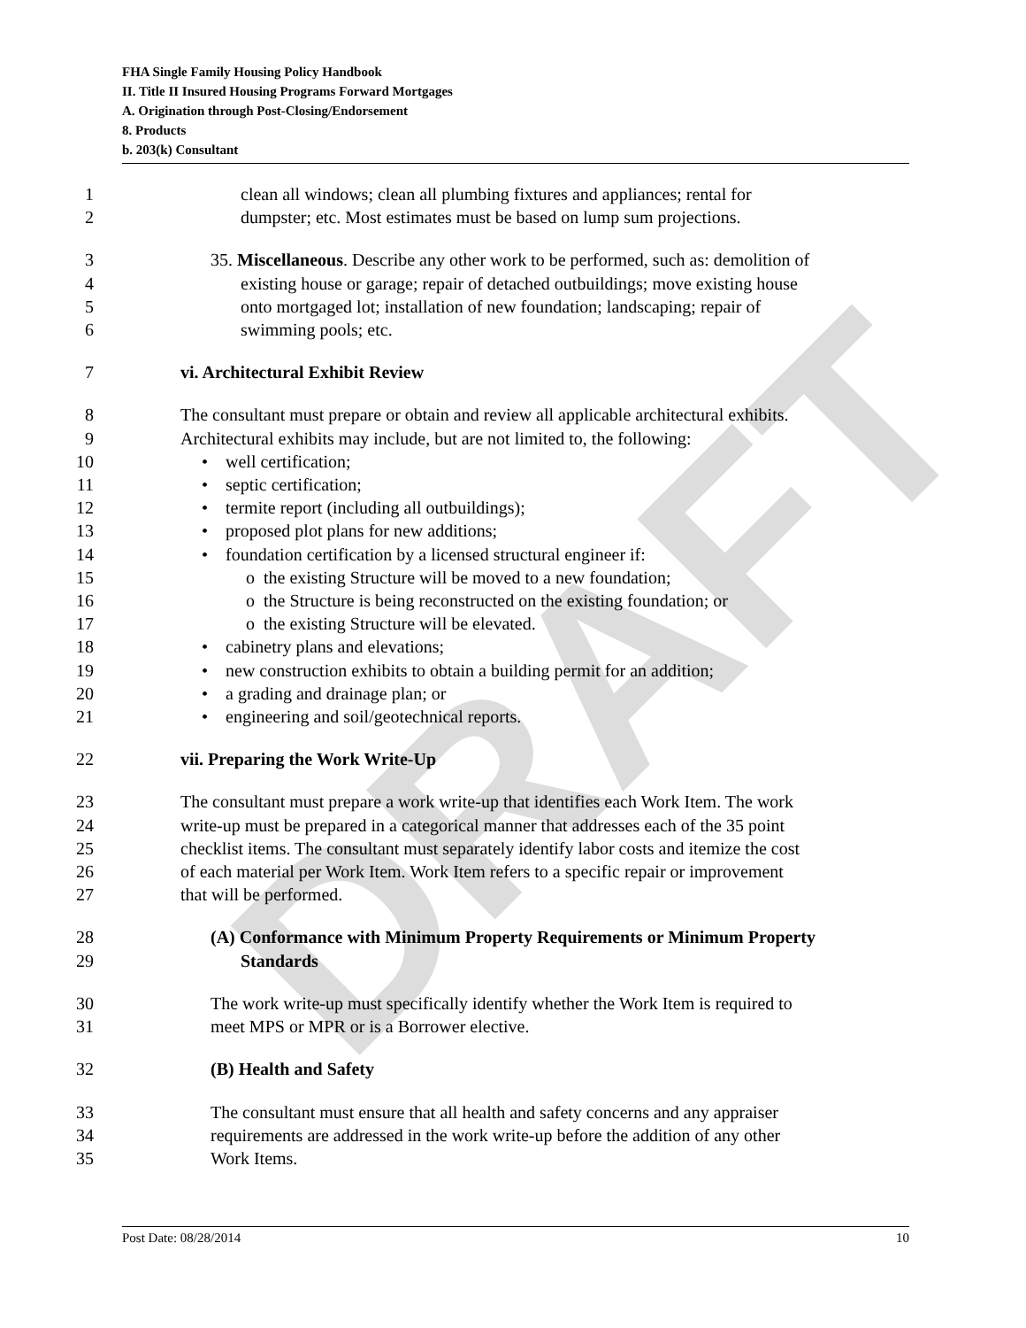DRAFT
FHA Single Family Housing Policy Handbook
II. Title II Insured Housing Programs Forward Mortgages
A. Origination through Post-Closing/Endorsement
8. Products
b. 203(k) Consultant
1 clean all windows; clean all plumbing fixtures and appliances; rental for
2 dumpster; etc. Most estimates must be based on lump sum projections.
3 35. Miscellaneous. Describe any other work to be performed, such as: demolition of
4 existing house or garage; repair of detached outbuildings; move existing house
5 onto mortgaged lot; installation of new foundation; landscaping; repair of
6 swimming pools; etc.
7 vi. Architectural Exhibit Review
8 The consultant must prepare or obtain and review all applicable architectural exhibits.
9 Architectural exhibits may include, but are not limited to, the following:
10 • well certification;
11 • septic certification;
12 • termite report (including all outbuildings);
13 • proposed plot plans for new additions;
14 • foundation certification by a licensed structural engineer if:
15 o the existing Structure will be moved to a new foundation;
16 o the Structure is being reconstructed on the existing foundation; or
17 o the existing Structure will be elevated.
18 • cabinetry plans and elevations;
19 • new construction exhibits to obtain a building permit for an addition;
20 • a grading and drainage plan; or
21 • engineering and soil/geotechnical reports.
22 vii. Preparing the Work Write-Up
23 The consultant must prepare a work write-up that identifies each Work Item. The work
24 write-up must be prepared in a categorical manner that addresses each of the 35 point
25 checklist items. The consultant must separately identify labor costs and itemize the cost
26 of each material per Work Item. Work Item refers to a specific repair or improvement
27 that will be performed.
28 (A) Conformance with Minimum Property Requirements or Minimum Property
29 Standards
30 The work write-up must specifically identify whether the Work Item is required to
31 meet MPS or MPR or is a Borrower elective.
32 (B) Health and Safety
33 The consultant must ensure that all health and safety concerns and any appraiser
34 requirements are addressed in the work write-up before the addition of any other
35 Work Items.
Post Date: 08/28/2014 10